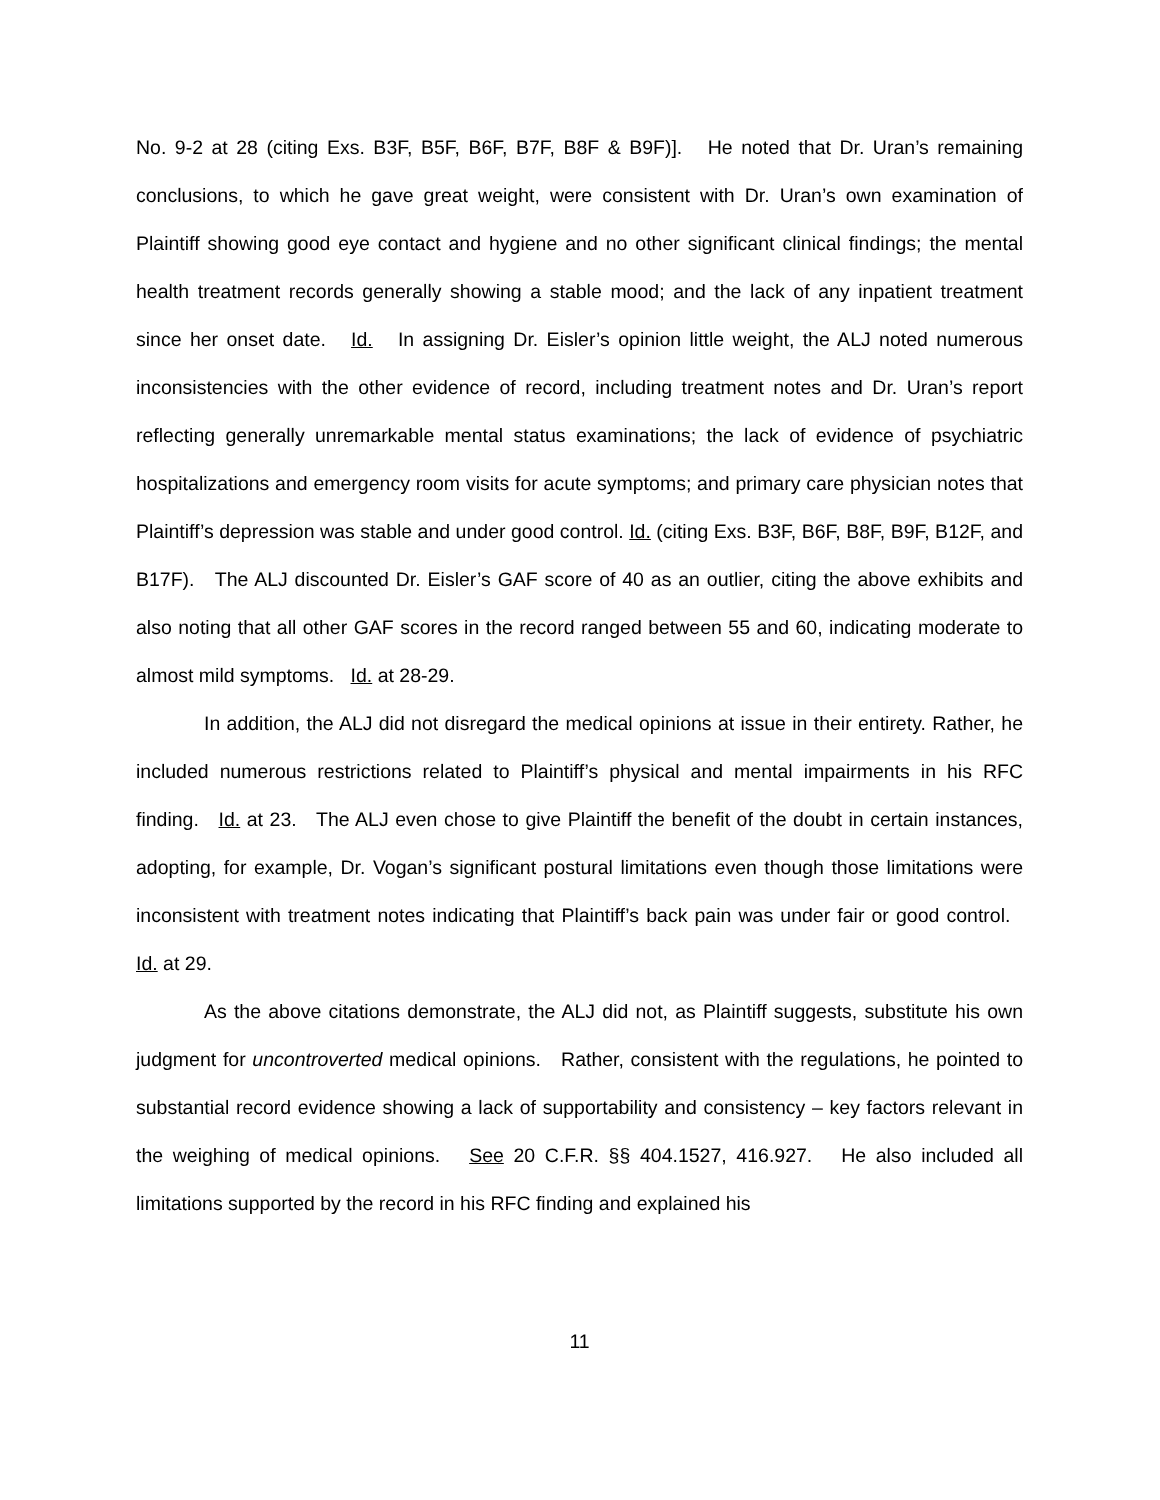No. 9-2 at 28 (citing Exs. B3F, B5F, B6F, B7F, B8F & B9F)]. He noted that Dr. Uran’s remaining conclusions, to which he gave great weight, were consistent with Dr. Uran’s own examination of Plaintiff showing good eye contact and hygiene and no other significant clinical findings; the mental health treatment records generally showing a stable mood; and the lack of any inpatient treatment since her onset date. Id. In assigning Dr. Eisler’s opinion little weight, the ALJ noted numerous inconsistencies with the other evidence of record, including treatment notes and Dr. Uran’s report reflecting generally unremarkable mental status examinations; the lack of evidence of psychiatric hospitalizations and emergency room visits for acute symptoms; and primary care physician notes that Plaintiff’s depression was stable and under good control. Id. (citing Exs. B3F, B6F, B8F, B9F, B12F, and B17F). The ALJ discounted Dr. Eisler’s GAF score of 40 as an outlier, citing the above exhibits and also noting that all other GAF scores in the record ranged between 55 and 60, indicating moderate to almost mild symptoms. Id. at 28-29.
In addition, the ALJ did not disregard the medical opinions at issue in their entirety. Rather, he included numerous restrictions related to Plaintiff’s physical and mental impairments in his RFC finding. Id. at 23. The ALJ even chose to give Plaintiff the benefit of the doubt in certain instances, adopting, for example, Dr. Vogan’s significant postural limitations even though those limitations were inconsistent with treatment notes indicating that Plaintiff’s back pain was under fair or good control. Id. at 29.
As the above citations demonstrate, the ALJ did not, as Plaintiff suggests, substitute his own judgment for uncontroverted medical opinions. Rather, consistent with the regulations, he pointed to substantial record evidence showing a lack of supportability and consistency – key factors relevant in the weighing of medical opinions. See 20 C.F.R. §§ 404.1527, 416.927. He also included all limitations supported by the record in his RFC finding and explained his
11